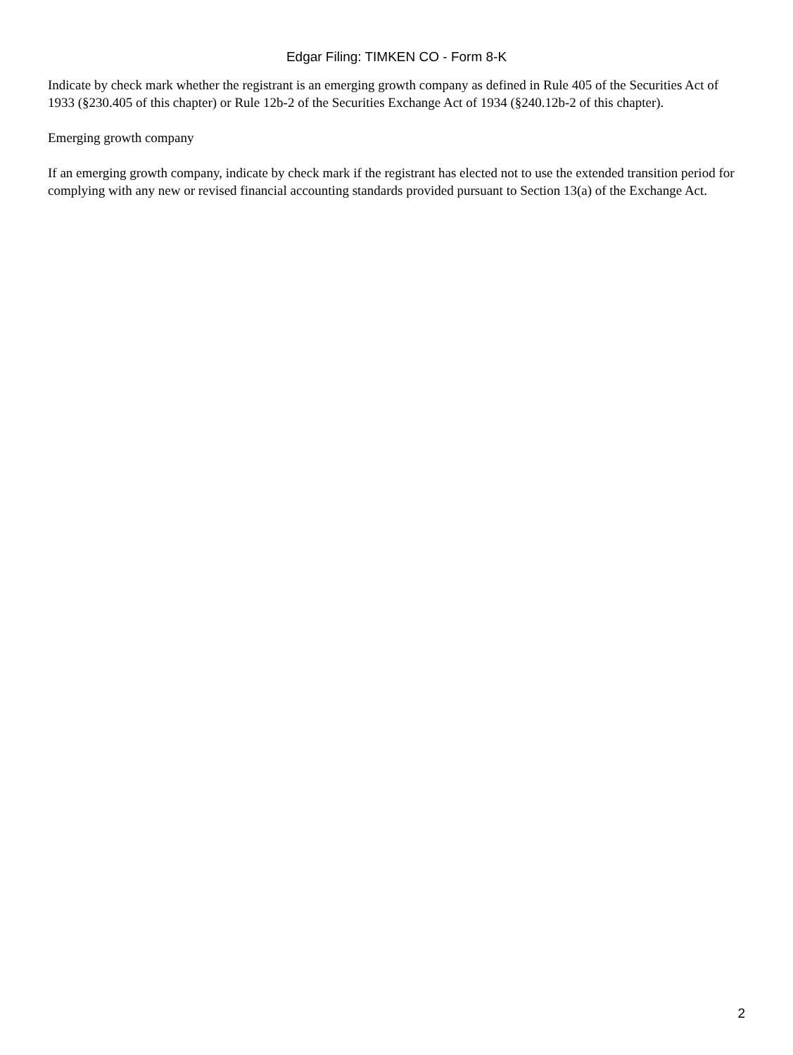Edgar Filing: TIMKEN CO - Form 8-K
Indicate by check mark whether the registrant is an emerging growth company as defined in Rule 405 of the Securities Act of 1933 (§230.405 of this chapter) or Rule 12b-2 of the Securities Exchange Act of 1934 (§240.12b-2 of this chapter).
Emerging growth company
If an emerging growth company, indicate by check mark if the registrant has elected not to use the extended transition period for complying with any new or revised financial accounting standards provided pursuant to Section 13(a) of the Exchange Act.
2